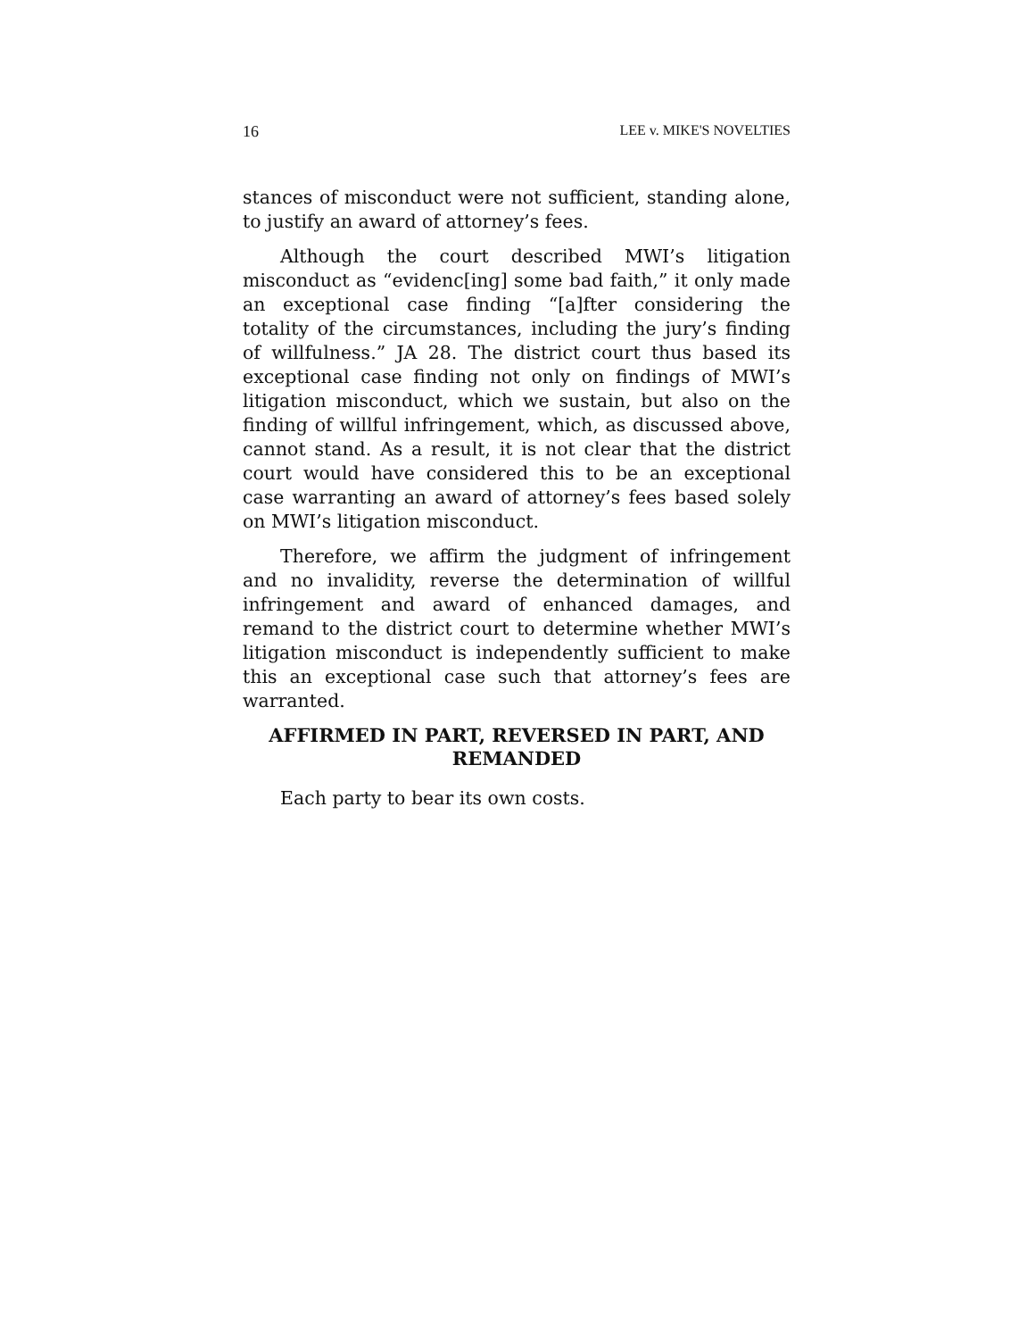16 LEE v. MIKE'S NOVELTIES
stances of misconduct were not sufficient, standing alone, to justify an award of attorney’s fees.
Although the court described MWI’s litigation misconduct as “evidenc[ing] some bad faith,” it only made an exceptional case finding “[a]fter considering the totality of the circumstances, including the jury’s finding of willfulness.” JA 28. The district court thus based its exceptional case finding not only on findings of MWI’s litigation misconduct, which we sustain, but also on the finding of willful infringement, which, as discussed above, cannot stand. As a result, it is not clear that the district court would have considered this to be an exceptional case warranting an award of attorney’s fees based solely on MWI’s litigation misconduct.
Therefore, we affirm the judgment of infringement and no invalidity, reverse the determination of willful infringement and award of enhanced damages, and remand to the district court to determine whether MWI’s litigation misconduct is independently sufficient to make this an exceptional case such that attorney’s fees are warranted.
AFFIRMED IN PART, REVERSED IN PART, AND REMANDED
Each party to bear its own costs.